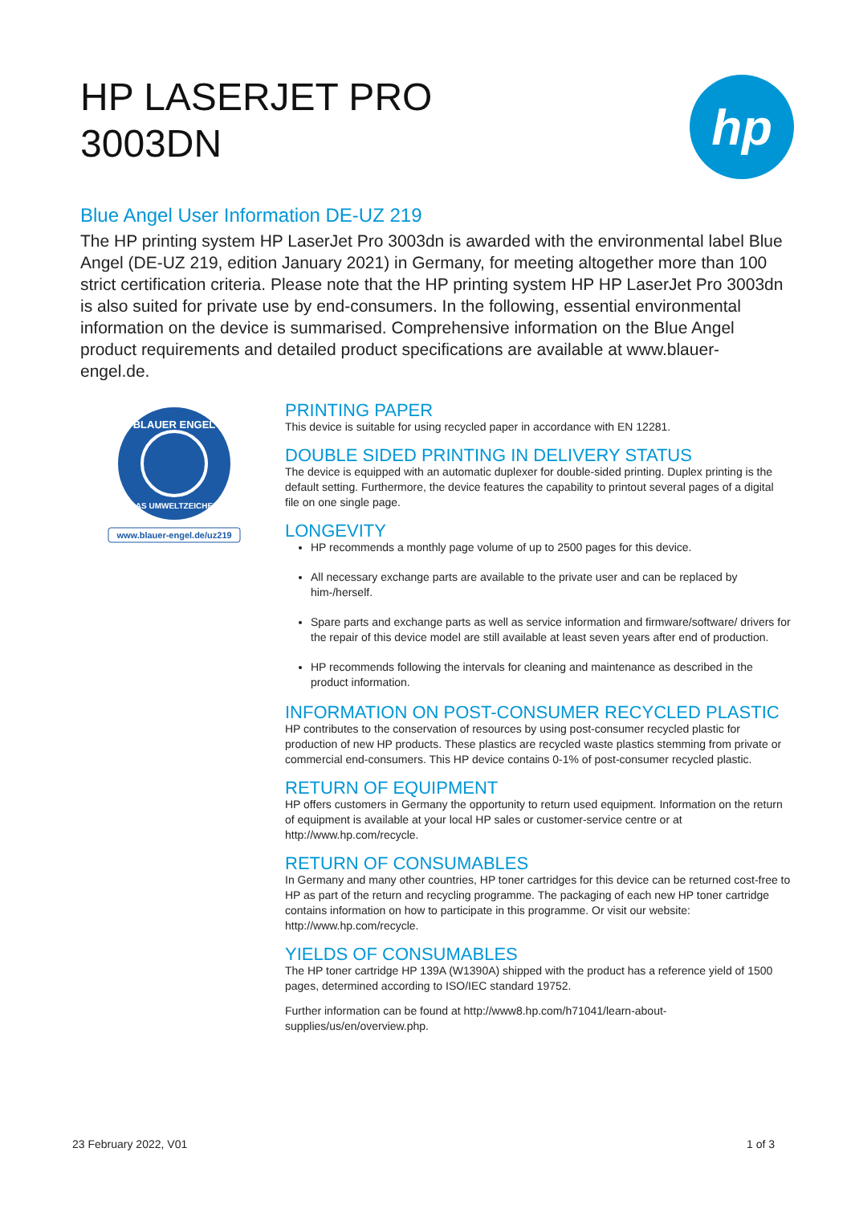HP LASERJET PRO
3003DN
hp
Blue Angel User Information DE-UZ 219
The HP printing system HP LaserJet Pro 3003dn is awarded with the environmental label Blue Angel (DE-UZ 219, edition January 2021) in Germany, for meeting altogether more than 100 strict certification criteria. Please note that the HP printing system HP HP LaserJet Pro 3003dn is also suited for private use by end-consumers. In the following, essential environmental information on the device is summarised. Comprehensive information on the Blue Angel product requirements and detailed product specifications are available at www.blauer-engel.de.
BLAUER ENGEL
DAS UMWELTZEICHEN
www.blauer-engel.de/uz219
PRINTING PAPER
This device is suitable for using recycled paper in accordance with EN 12281.
DOUBLE SIDED PRINTING IN DELIVERY STATUS
The device is equipped with an automatic duplexer for double-sided printing. Duplex printing is the default setting. Furthermore, the device features the capability to printout several pages of a digital file on one single page.
LONGEVITY
HP recommends a monthly page volume of up to 2500 pages for this device.
All necessary exchange parts are available to the private user and can be replaced by him-/herself.
Spare parts and exchange parts as well as service information and firmware/software/ drivers for the repair of this device model are still available at least seven years after end of production.
HP recommends following the intervals for cleaning and maintenance as described in the product information.
INFORMATION ON POST-CONSUMER RECYCLED PLASTIC
HP contributes to the conservation of resources by using post-consumer recycled plastic for production of new HP products. These plastics are recycled waste plastics stemming from private or commercial end-consumers. This HP device contains 0-1% of post-consumer recycled plastic.
RETURN OF EQUIPMENT
HP offers customers in Germany the opportunity to return used equipment. Information on the return of equipment is available at your local HP sales or customer-service centre or at http://www.hp.com/recycle.
RETURN OF CONSUMABLES
In Germany and many other countries, HP toner cartridges for this device can be returned cost-free to HP as part of the return and recycling programme. The packaging of each new HP toner cartridge contains information on how to participate in this programme. Or visit our website: http://www.hp.com/recycle.
YIELDS OF CONSUMABLES
The HP toner cartridge HP 139A (W1390A) shipped with the product has a reference yield of 1500 pages, determined according to ISO/IEC standard 19752.
Further information can be found at http://www8.hp.com/h71041/learn-about-supplies/us/en/overview.php.
23 February 2022, V01 1 of 3